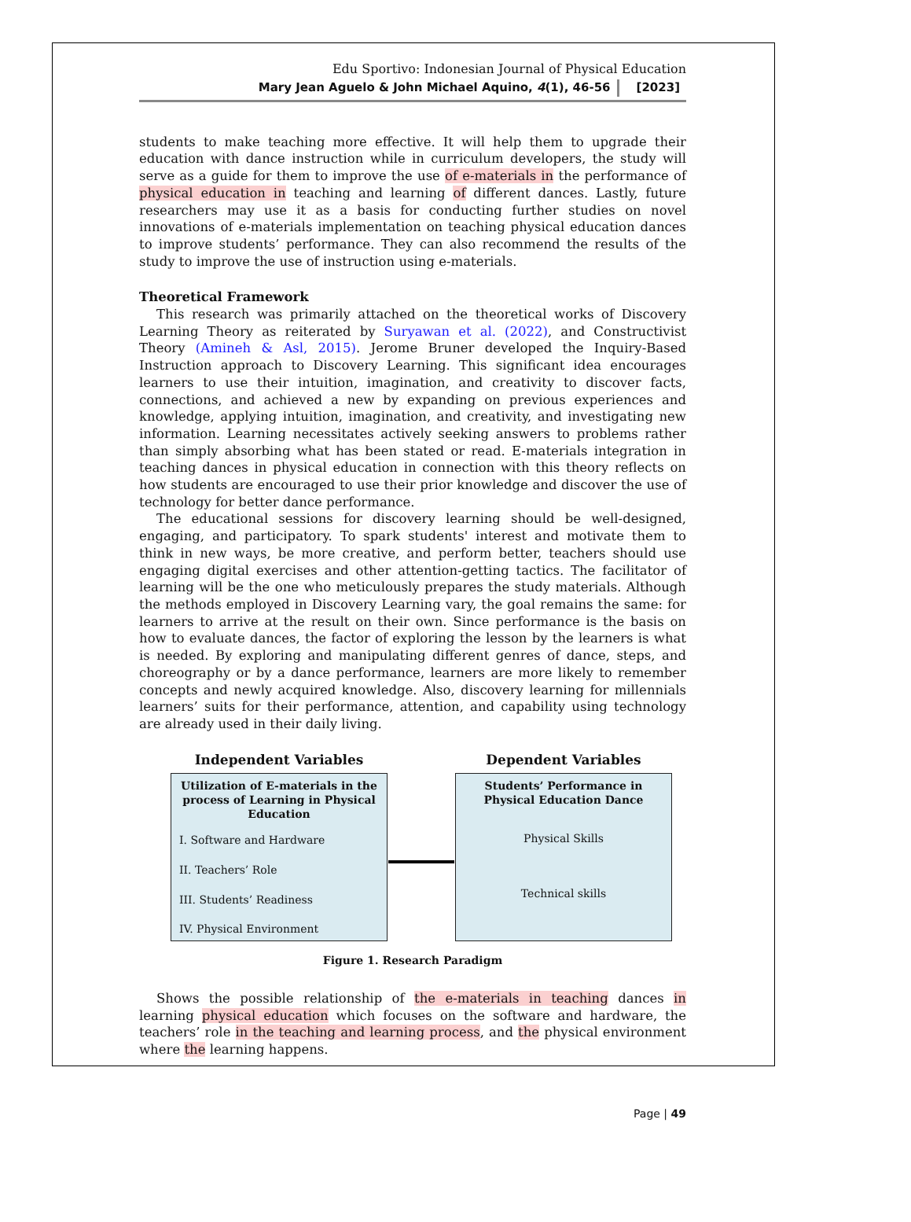Edu Sportivo: Indonesian Journal of Physical Education
Mary Jean Aguelo & John Michael Aquino, 4(1), 46-56 [2023]
students to make teaching more effective. It will help them to upgrade their education with dance instruction while in curriculum developers, the study will serve as a guide for them to improve the use of e-materials in the performance of physical education in teaching and learning of different dances. Lastly, future researchers may use it as a basis for conducting further studies on novel innovations of e-materials implementation on teaching physical education dances to improve students’ performance. They can also recommend the results of the study to improve the use of instruction using e-materials.
Theoretical Framework
This research was primarily attached on the theoretical works of Discovery Learning Theory as reiterated by Suryawan et al. (2022), and Constructivist Theory (Amineh & Asl, 2015). Jerome Bruner developed the Inquiry-Based Instruction approach to Discovery Learning. This significant idea encourages learners to use their intuition, imagination, and creativity to discover facts, connections, and achieved a new by expanding on previous experiences and knowledge, applying intuition, imagination, and creativity, and investigating new information. Learning necessitates actively seeking answers to problems rather than simply absorbing what has been stated or read. E-materials integration in teaching dances in physical education in connection with this theory reflects on how students are encouraged to use their prior knowledge and discover the use of technology for better dance performance.
The educational sessions for discovery learning should be well-designed, engaging, and participatory. To spark students' interest and motivate them to think in new ways, be more creative, and perform better, teachers should use engaging digital exercises and other attention-getting tactics. The facilitator of learning will be the one who meticulously prepares the study materials. Although the methods employed in Discovery Learning vary, the goal remains the same: for learners to arrive at the result on their own. Since performance is the basis on how to evaluate dances, the factor of exploring the lesson by the learners is what is needed. By exploring and manipulating different genres of dance, steps, and choreography or by a dance performance, learners are more likely to remember concepts and newly acquired knowledge. Also, discovery learning for millennials learners’ suits for their performance, attention, and capability using technology are already used in their daily living.
Independent Variables
Utilization of E-materials in the process of Learning in Physical Education
I. Software and Hardware
II. Teachers’ Role
III. Students’ Readiness
IV. Physical Environment
Dependent Variables
Students’ Performance in Physical Education Dance
Physical Skills
Technical skills
Figure 1. Research Paradigm
Shows the possible relationship of the e-materials in teaching dances in learning physical education which focuses on the software and hardware, the teachers’ role in the teaching and learning process, and the physical environment where the learning happens.
Page | 49